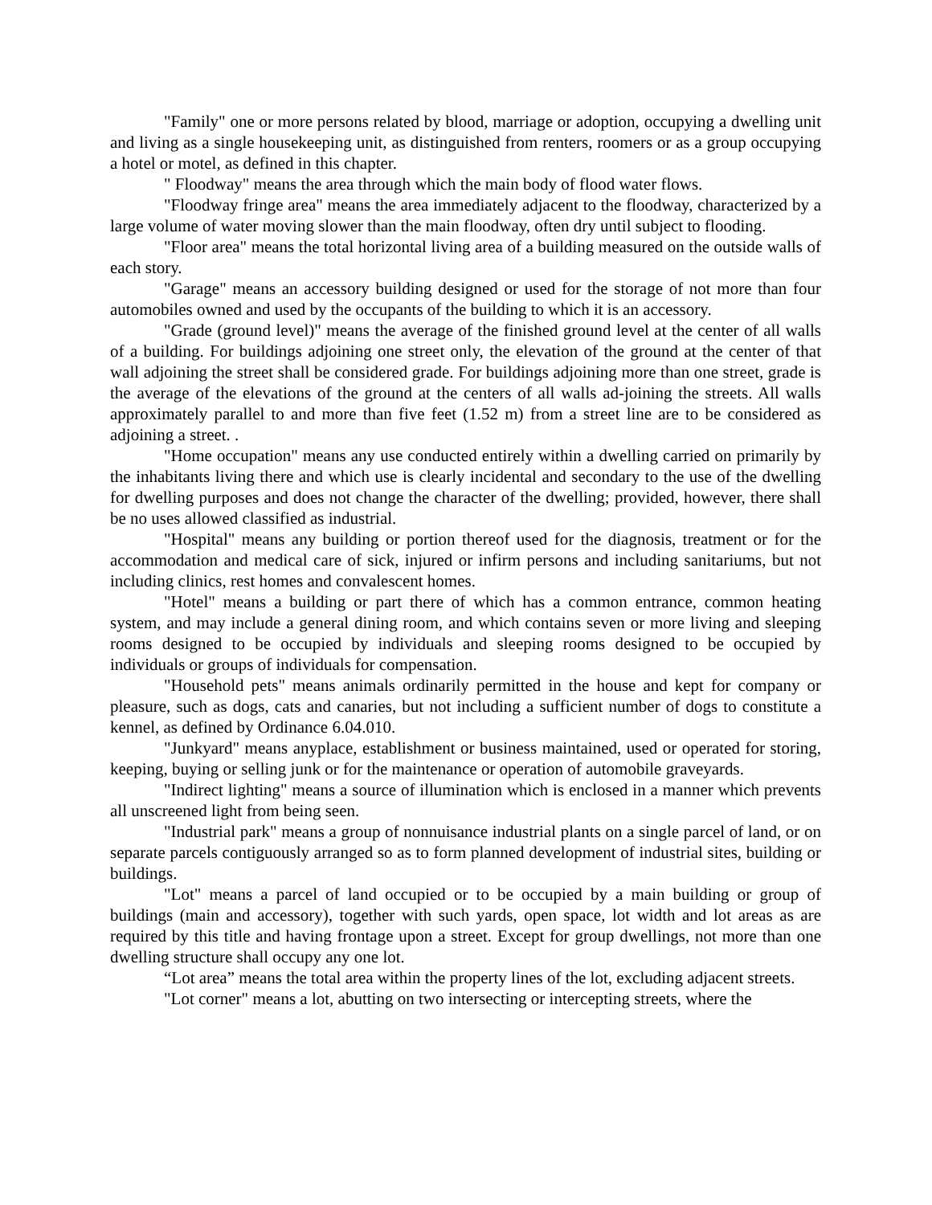"Family" one or more persons related by blood, marriage or adoption, occupying a dwelling unit and living as a single housekeeping unit, as distinguished from renters, roomers or as a group occupying a hotel or motel, as defined in this chapter.
" Floodway" means the area through which the main body of flood water flows.
"Floodway fringe area" means the area immediately adjacent to the floodway, characterized by a large volume of water moving slower than the main floodway, often dry until subject to flooding.
"Floor area" means the total horizontal living area of a building measured on the outside walls of each story.
"Garage" means an accessory building designed or used for the storage of not more than four automobiles owned and used by the occupants of the building to which it is an accessory.
"Grade (ground level)" means the average of the finished ground level at the center of all walls of a building. For buildings adjoining one street only, the elevation of the ground at the center of that wall adjoining the street shall be considered grade. For buildings adjoining more than one street, grade is the average of the elevations of the ground at the centers of all walls ad-joining the streets. All walls approximately parallel to and more than five feet (1.52 m) from a street line are to be considered as adjoining a street. .
"Home occupation" means any use conducted entirely within a dwelling carried on primarily by the inhabitants living there and which use is clearly incidental and secondary to the use of the dwelling for dwelling purposes and does not change the character of the dwelling; provided, however, there shall be no uses allowed classified as industrial.
"Hospital" means any building or portion thereof used for the diagnosis, treatment or for the accommodation and medical care of sick, injured or infirm persons and including sanitariums, but not including clinics, rest homes and convalescent homes.
"Hotel" means a building or part there of which has a common entrance, common heating system, and may include a general dining room, and which contains seven or more living and sleeping rooms designed to be occupied by individuals and sleeping rooms designed to be occupied by individuals or groups of individuals for compensation.
"Household pets" means animals ordinarily permitted in the house and kept for company or pleasure, such as dogs, cats and canaries, but not including a sufficient number of dogs to constitute a kennel, as defined by Ordinance 6.04.010.
"Junkyard" means anyplace, establishment or business maintained, used or operated for storing, keeping, buying or selling junk or for the maintenance or operation of automobile graveyards.
"Indirect lighting" means a source of illumination which is enclosed in a manner which prevents all unscreened light from being seen.
"Industrial park" means a group of nonnuisance industrial plants on a single parcel of land, or on separate parcels contiguously arranged so as to form planned development of industrial sites, building or buildings.
"Lot" means a parcel of land occupied or to be occupied by a main building or group of buildings (main and accessory), together with such yards, open space, lot width and lot areas as are required by this title and having frontage upon a street. Except for group dwellings, not more than one dwelling structure shall occupy any one lot.
“Lot area” means the total area within the property lines of the lot, excluding adjacent streets.
"Lot corner" means a lot, abutting on two intersecting or intercepting streets, where the